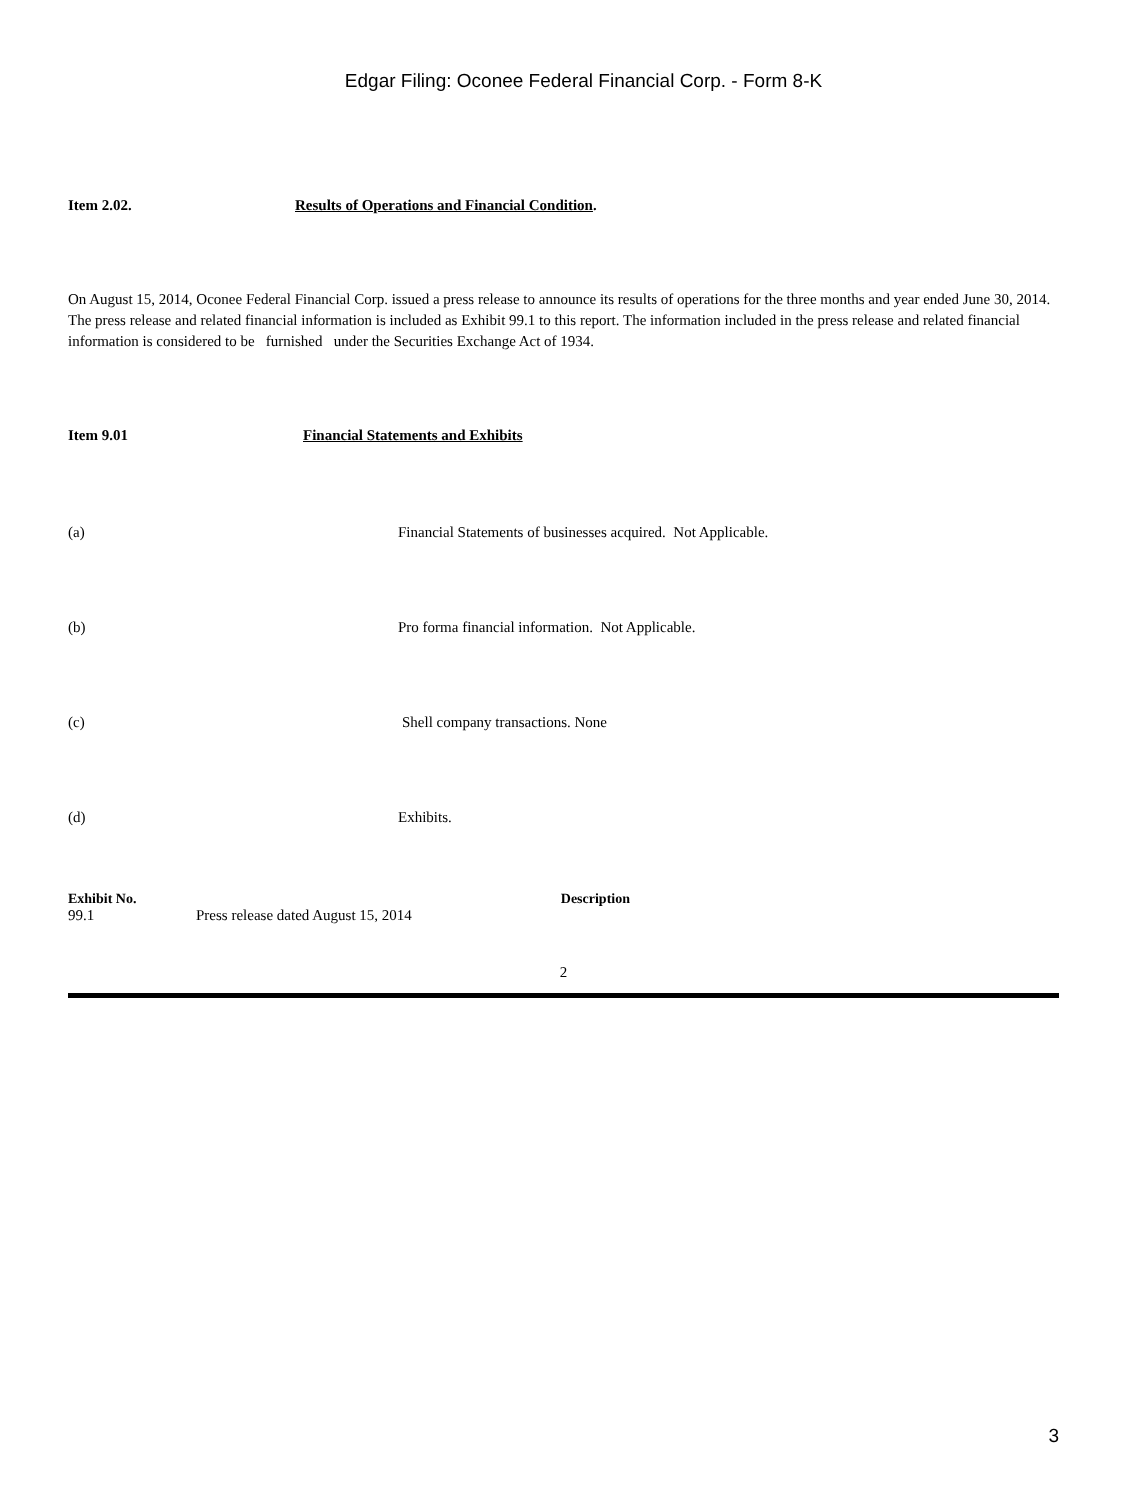Edgar Filing: Oconee Federal Financial Corp. - Form 8-K
Item 2.02. Results of Operations and Financial Condition.
On August 15, 2014, Oconee Federal Financial Corp. issued a press release to announce its results of operations for the three months and year ended June 30, 2014. The press release and related financial information is included as Exhibit 99.1 to this report. The information included in the press release and related financial information is considered to be furnished under the Securities Exchange Act of 1934.
Item 9.01 Financial Statements and Exhibits
(a) Financial Statements of businesses acquired. Not Applicable.
(b) Pro forma financial information. Not Applicable.
(c) Shell company transactions. None
(d) Exhibits.
| Exhibit No. | Description |
| --- | --- |
| 99.1 | Press release dated August 15, 2014 |
2
3